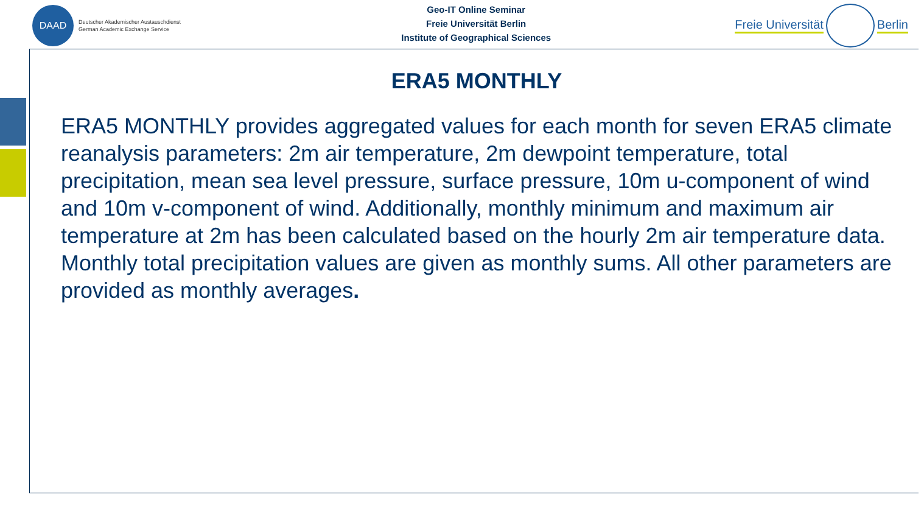DAAD
Deutscher Akademischer Austauschdienst
German Academic Exchange Service
Geo-IT Online Seminar
Freie Universität Berlin
Institute of Geographical Sciences
Freie Universität Berlin
ERA5 MONTHLY
ERA5 MONTHLY provides aggregated values for each month for seven ERA5 climate reanalysis parameters: 2m air temperature, 2m dewpoint temperature, total precipitation, mean sea level pressure, surface pressure, 10m u-component of wind and 10m v-component of wind. Additionally, monthly minimum and maximum air temperature at 2m has been calculated based on the hourly 2m air temperature data. Monthly total precipitation values are given as monthly sums. All other parameters are provided as monthly averages.